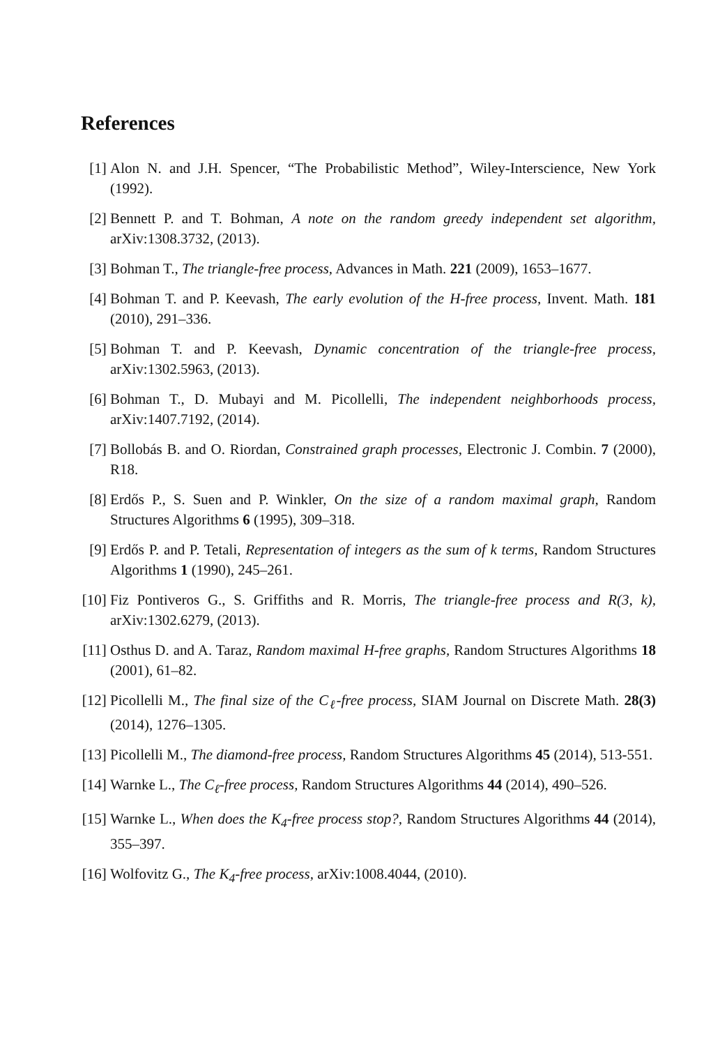References
[1] Alon N. and J.H. Spencer, “The Probabilistic Method”, Wiley-Interscience, New York (1992).
[2] Bennett P. and T. Bohman, A note on the random greedy independent set algorithm, arXiv:1308.3732, (2013).
[3] Bohman T., The triangle-free process, Advances in Math. 221 (2009), 1653–1677.
[4] Bohman T. and P. Keevash, The early evolution of the H-free process, Invent. Math. 181 (2010), 291–336.
[5] Bohman T. and P. Keevash, Dynamic concentration of the triangle-free process, arXiv:1302.5963, (2013).
[6] Bohman T., D. Mubayi and M. Picollelli, The independent neighborhoods process, arXiv:1407.7192, (2014).
[7] Bollobás B. and O. Riordan, Constrained graph processes, Electronic J. Combin. 7 (2000), R18.
[8] Erdős P., S. Suen and P. Winkler, On the size of a random maximal graph, Random Structures Algorithms 6 (1995), 309–318.
[9] Erdős P. and P. Tetali, Representation of integers as the sum of k terms, Random Structures Algorithms 1 (1990), 245–261.
[10] Fiz Pontiveros G., S. Griffiths and R. Morris, The triangle-free process and R(3, k), arXiv:1302.6279, (2013).
[11] Osthus D. and A. Taraz, Random maximal H-free graphs, Random Structures Algorithms 18 (2001), 61–82.
[12] Picollelli M., The final size of the C<sub>ℓ</sub>-free process, SIAM Journal on Discrete Math. 28(3) (2014), 1276–1305.
[13] Picollelli M., The diamond-free process, Random Structures Algorithms 45 (2014), 513-551.
[14] Warnke L., The C<sub>ℓ</sub>-free process, Random Structures Algorithms 44 (2014), 490–526.
[15] Warnke L., When does the K<sub>4</sub>-free process stop?, Random Structures Algorithms 44 (2014), 355–397.
[16] Wolfovitz G., The K<sub>4</sub>-free process, arXiv:1008.4044, (2010).